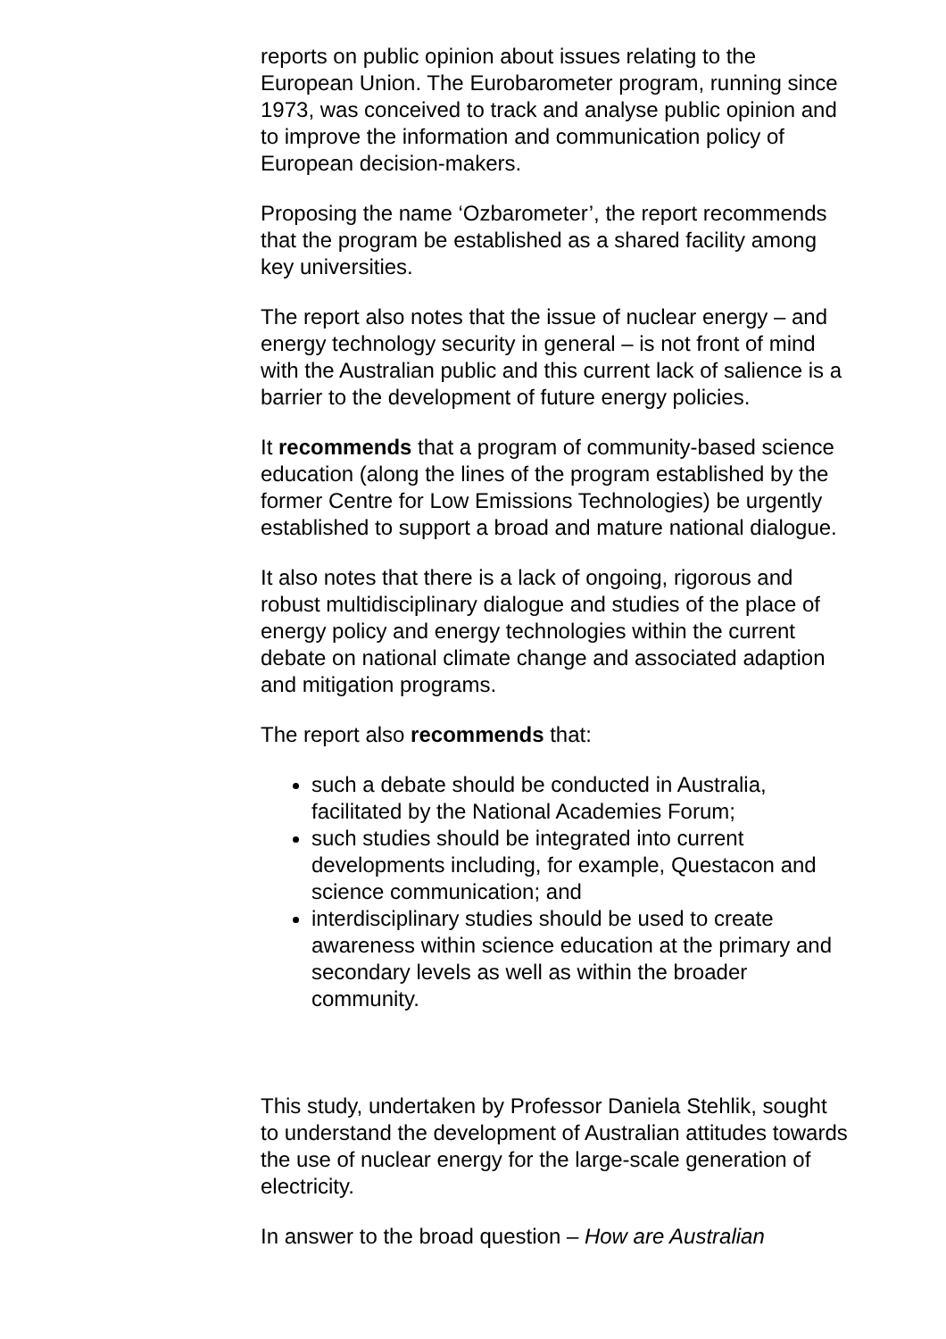reports on public opinion about issues relating to the European Union. The Eurobarometer program, running since 1973, was conceived to track and analyse public opinion and to improve the information and communication policy of European decision-makers.
Proposing the name ‘Ozbarometer’, the report recommends that the program be established as a shared facility among key universities.
The report also notes that the issue of nuclear energy – and energy technology security in general – is not front of mind with the Australian public and this current lack of salience is a barrier to the development of future energy policies.
It recommends that a program of community-based science education (along the lines of the program established by the former Centre for Low Emissions Technologies) be urgently established to support a broad and mature national dialogue.
It also notes that there is a lack of ongoing, rigorous and robust multidisciplinary dialogue and studies of the place of energy policy and energy technologies within the current debate on national climate change and associated adaption and mitigation programs.
The report also recommends that:
such a debate should be conducted in Australia, facilitated by the National Academies Forum;
such studies should be integrated into current developments including, for example, Questacon and science communication; and
interdisciplinary studies should be used to create awareness within science education at the primary and secondary levels as well as within the broader community.
This study, undertaken by Professor Daniela Stehlik, sought to understand the development of Australian attitudes towards the use of nuclear energy for the large-scale generation of electricity.
In answer to the broad question – How are Australian